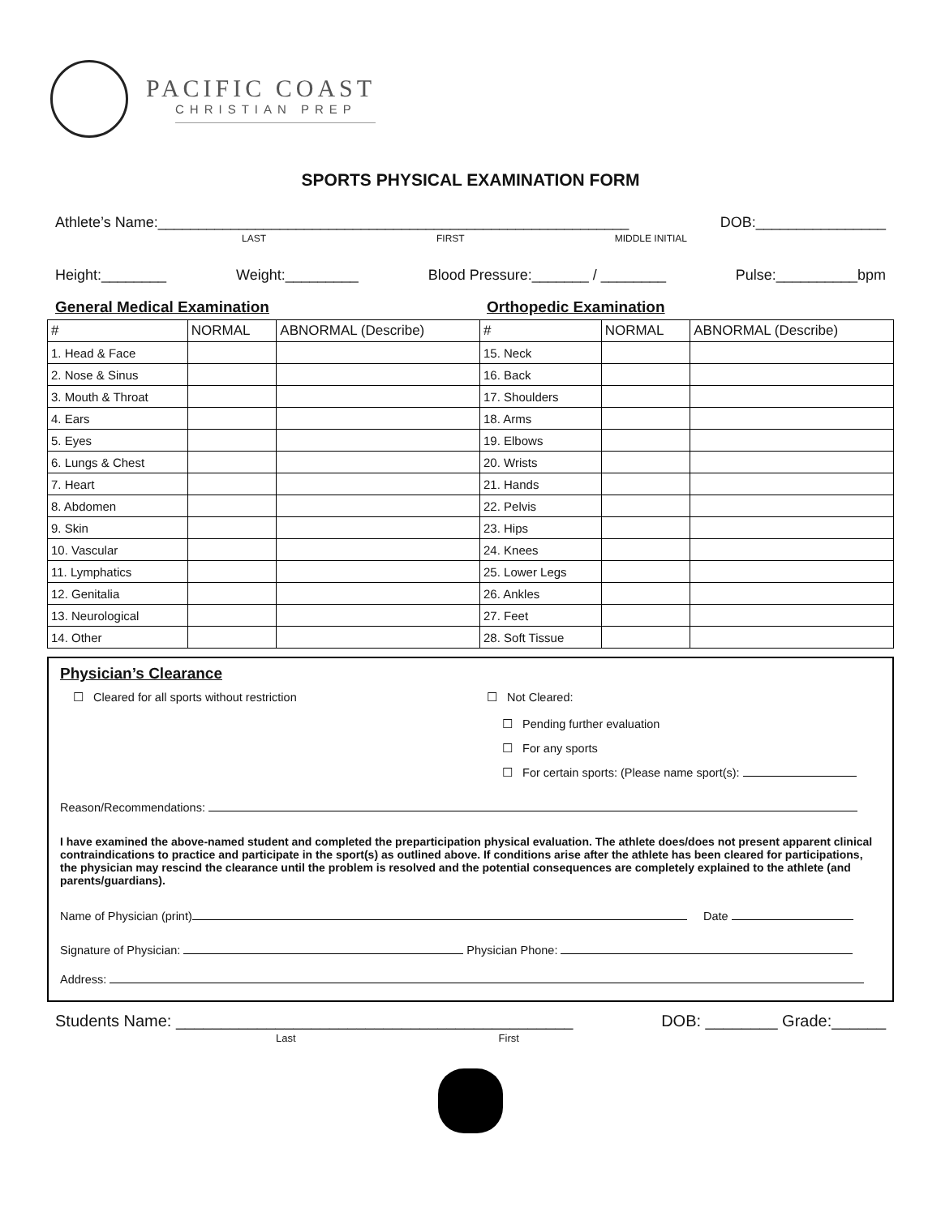PACIFIC COAST
CHRISTIAN PREP
SPORTS PHYSICAL EXAMINATION FORM
Athlete’s Name:__________________________________________________________ DOB:________________
LAST FIRST MIDDLE INITIAL
Height:________ Weight:_________ Blood Pressure:_______ / ________ Pulse:__________bpm
General Medical Examination Orthopedic Examination
| # | NORMAL | ABNORMAL (Describe) | # | NORMAL | ABNORMAL (Describe) |
| --- | --- | --- | --- | --- | --- |
| 1. Head & Face | | | 15. Neck | | |
| 2. Nose & Sinus | | | 16. Back | | |
| 3. Mouth & Throat | | | 17. Shoulders | | |
| 4. Ears | | | 18. Arms | | |
| 5. Eyes | | | 19. Elbows | | |
| 6. Lungs & Chest | | | 20. Wrists | | |
| 7. Heart | | | 21. Hands | | |
| 8. Abdomen | | | 22. Pelvis | | |
| 9. Skin | | | 23. Hips | | |
| 10. Vascular | | | 24. Knees | | |
| 11. Lymphatics | | | 25. Lower Legs | | |
| 12. Genitalia | | | 26. Ankles | | |
| 13. Neurological | | | 27. Feet | | |
| 14. Other | | | 28. Soft Tissue | | |
Physician’s Clearance
☐ Cleared for all sports without restriction ☐ Not Cleared:
☐ Pending further evaluation
☐ For any sports
☐ For certain sports: (Please name sport(s):
Reason/Recommendations:
I have examined the above-named student and completed the preparticipation physical evaluation. The athlete does/does not present apparent clinical contraindications to practice and participate in the sport(s) as outlined above. If conditions arise after the athlete has been cleared for participations, the physician may rescind the clearance until the problem is resolved and the potential consequences are completely explained to the athlete (and parents/guardians).
Name of Physician (print) Date
Signature of Physician: Physician Phone:
Address:
Students Name: ____________________________________________ DOB: ________ Grade:______
Last First